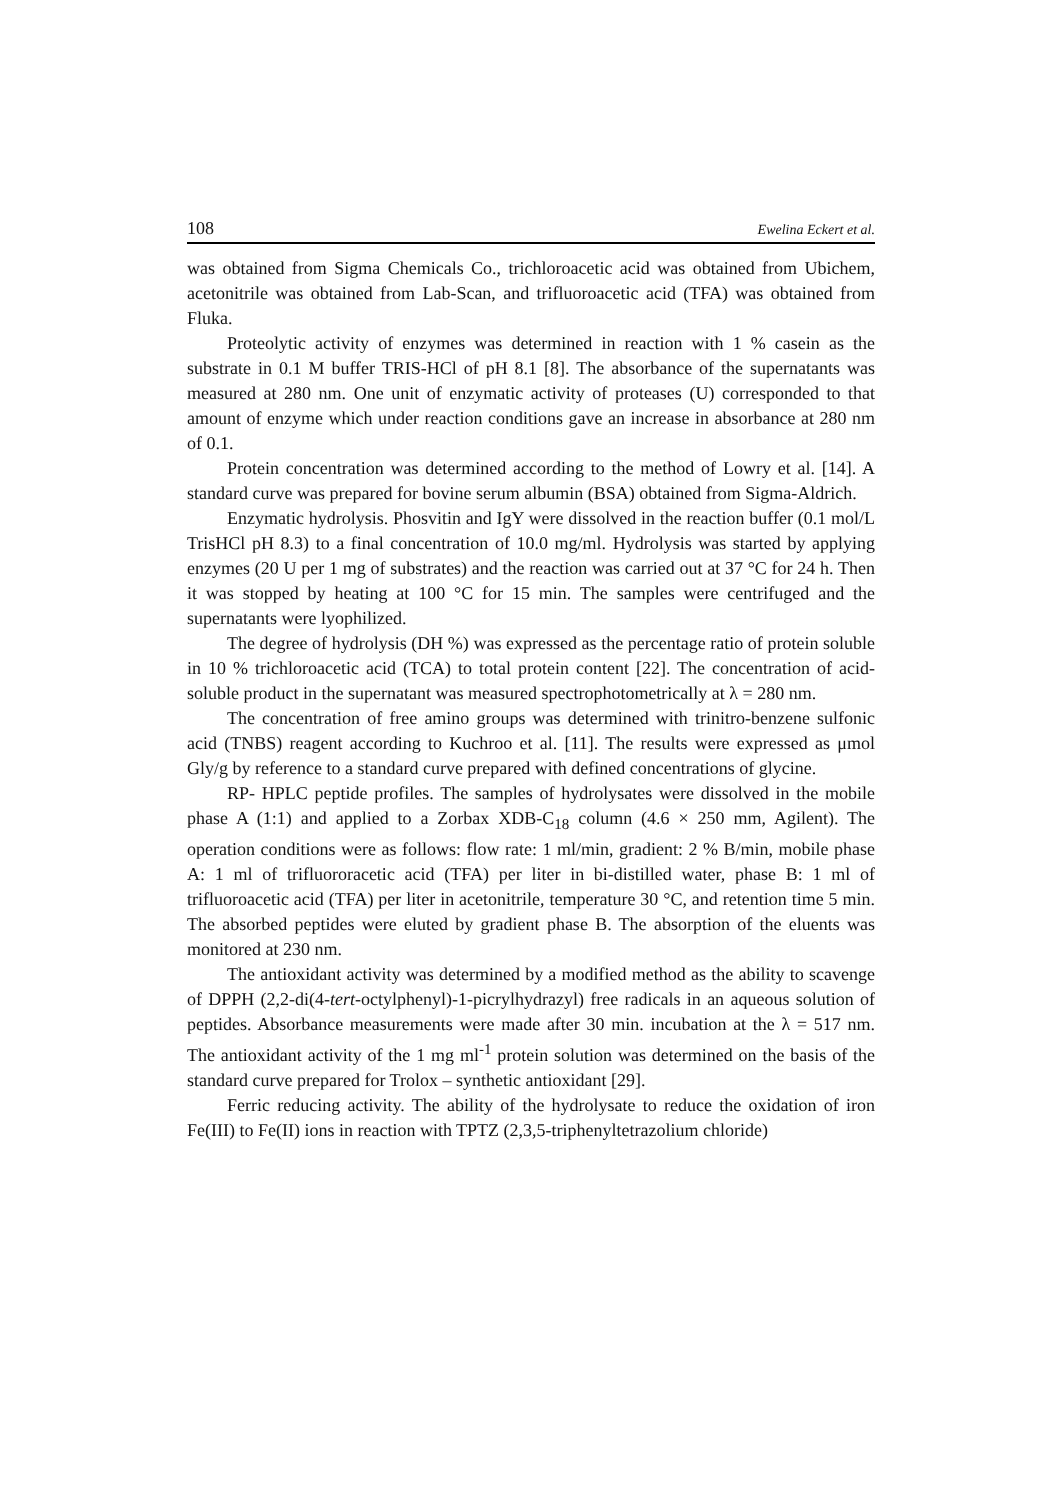108 Ewelina Eckert et al.
was obtained from Sigma Chemicals Co., trichloroacetic acid was obtained from Ubichem, acetonitrile was obtained from Lab-Scan, and trifluoroacetic acid (TFA) was obtained from Fluka.
Proteolytic activity of enzymes was determined in reaction with 1 % casein as the substrate in 0.1 M buffer TRIS-HCl of pH 8.1 [8]. The absorbance of the supernatants was measured at 280 nm. One unit of enzymatic activity of proteases (U) corresponded to that amount of enzyme which under reaction conditions gave an increase in absorbance at 280 nm of 0.1.
Protein concentration was determined according to the method of Lowry et al. [14]. A standard curve was prepared for bovine serum albumin (BSA) obtained from Sigma-Aldrich.
Enzymatic hydrolysis. Phosvitin and IgY were dissolved in the reaction buffer (0.1 mol/L TrisHCl pH 8.3) to a final concentration of 10.0 mg/ml. Hydrolysis was started by applying enzymes (20 U per 1 mg of substrates) and the reaction was carried out at 37 °C for 24 h. Then it was stopped by heating at 100 °C for 15 min. The samples were centrifuged and the supernatants were lyophilized.
The degree of hydrolysis (DH %) was expressed as the percentage ratio of protein soluble in 10 % trichloroacetic acid (TCA) to total protein content [22]. The concentration of acid-soluble product in the supernatant was measured spectrophotometrically at λ = 280 nm.
The concentration of free amino groups was determined with trinitro-benzene sulfonic acid (TNBS) reagent according to Kuchroo et al. [11]. The results were expressed as μmol Gly/g by reference to a standard curve prepared with defined concentrations of glycine.
RP- HPLC peptide profiles. The samples of hydrolysates were dissolved in the mobile phase A (1:1) and applied to a Zorbax XDB-C<sub>18</sub> column (4.6 × 250 mm, Agilent). The operation conditions were as follows: flow rate: 1 ml/min, gradient: 2 % B/min, mobile phase A: 1 ml of trifluororacetic acid (TFA) per liter in bi-distilled water, phase B: 1 ml of trifluoroacetic acid (TFA) per liter in acetonitrile, temperature 30 °C, and retention time 5 min. The absorbed peptides were eluted by gradient phase B. The absorption of the eluents was monitored at 230 nm.
The antioxidant activity was determined by a modified method as the ability to scavenge of DPPH (2,2-di(4-tert-octylphenyl)-1-picrylhydrazyl) free radicals in an aqueous solution of peptides. Absorbance measurements were made after 30 min. incubation at the λ = 517 nm. The antioxidant activity of the 1 mg ml<sup>-1</sup> protein solution was determined on the basis of the standard curve prepared for Trolox – synthetic antioxidant [29].
Ferric reducing activity. The ability of the hydrolysate to reduce the oxidation of iron Fe(III) to Fe(II) ions in reaction with TPTZ (2,3,5-triphenyltetrazolium chloride)